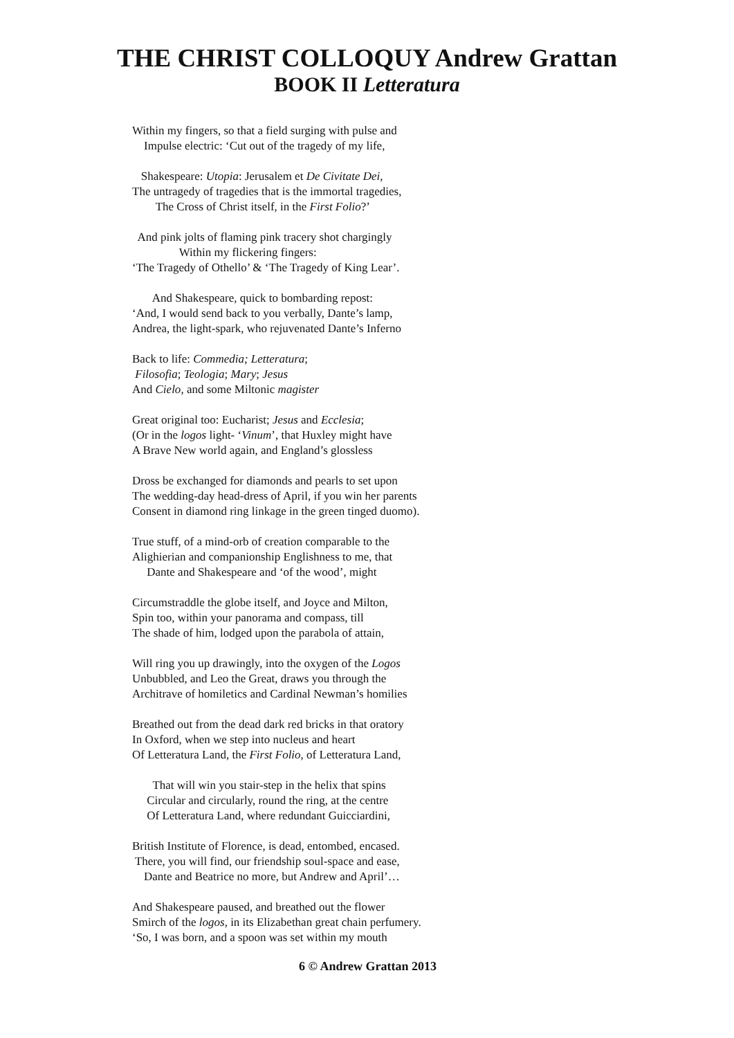THE CHRIST COLLOQUY Andrew Grattan
BOOK II Letteratura
Within my fingers, so that a field surging with pulse and
Impulse electric: ‘Cut out of the tragedy of my life,
Shakespeare: Utopia: Jerusalem et De Civitate Dei,
The untragedy of tragedies that is the immortal tragedies,
The Cross of Christ itself, in the First Folio?’
And pink jolts of flaming pink tracery shot chargingly
Within my flickering fingers:
‘The Tragedy of Othello’ & ‘The Tragedy of King Lear’.
And Shakespeare, quick to bombarding repost:
‘And, I would send back to you verbally, Dante’s lamp,
Andrea, the light-spark, who rejuvenated Dante’s Inferno
Back to life: Commedia; Letteratura;
Filosofia; Teologia; Mary; Jesus
And Cielo, and some Miltonic magister
Great original too: Eucharist; Jesus and Ecclesia;
(Or in the logos light- ‘Vinum’, that Huxley might have
A Brave New world again, and England’s glossless
Dross be exchanged for diamonds and pearls to set upon
The wedding-day head-dress of April, if you win her parents
Consent in diamond ring linkage in the green tinged duomo).
True stuff, of a mind-orb of creation comparable to the
Alighierian and companionship Englishness to me, that
Dante and Shakespeare and ‘of the wood’, might
Circumstraddle the globe itself, and Joyce and Milton,
Spin too, within your panorama and compass, till
The shade of him, lodged upon the parabola of attain,
Will ring you up drawingly, into the oxygen of the Logos
Unbubbled, and Leo the Great, draws you through the
Architrave of homiletics and Cardinal Newman’s homilies
Breathed out from the dead dark red bricks in that oratory
In Oxford, when we step into nucleus and heart
Of Letteratura Land, the First Folio, of Letteratura Land,
That will win you stair-step in the helix that spins
Circular and circularly, round the ring, at the centre
Of Letteratura Land, where redundant Guicciardini,
British Institute of Florence, is dead, entombed, encased.
There, you will find, our friendship soul-space and ease,
Dante and Beatrice no more, but Andrew and April’…
And Shakespeare paused, and breathed out the flower
Smirch of the logos, in its Elizabethan great chain perfumery.
‘So, I was born, and a spoon was set within my mouth
6 © Andrew Grattan 2013